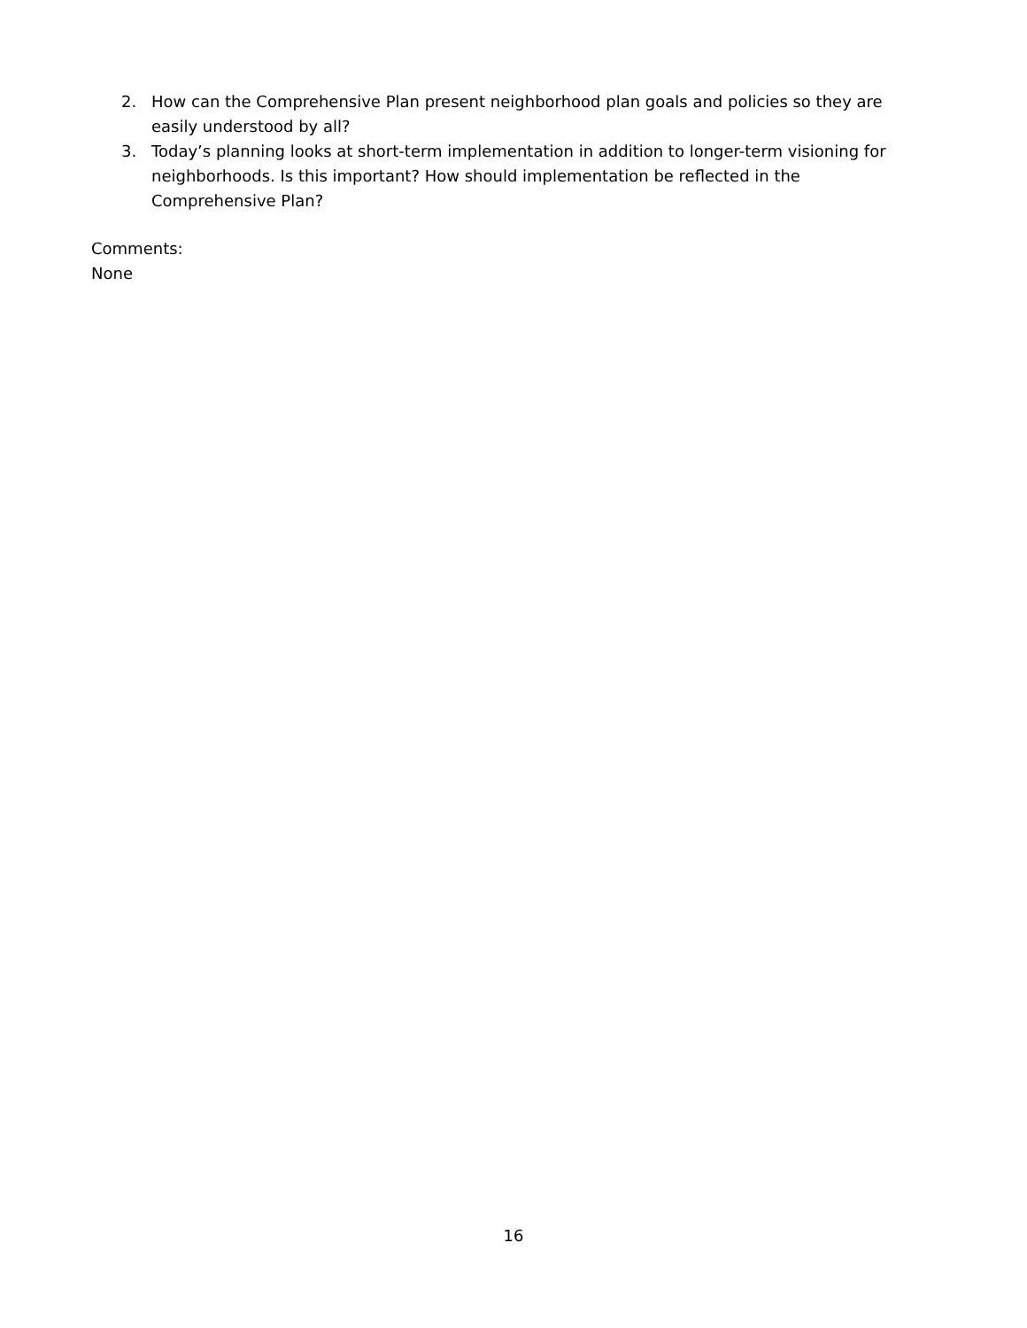2. How can the Comprehensive Plan present neighborhood plan goals and policies so they are easily understood by all?
3. Today’s planning looks at short-term implementation in addition to longer-term visioning for neighborhoods. Is this important? How should implementation be reflected in the Comprehensive Plan?
Comments:
None
16